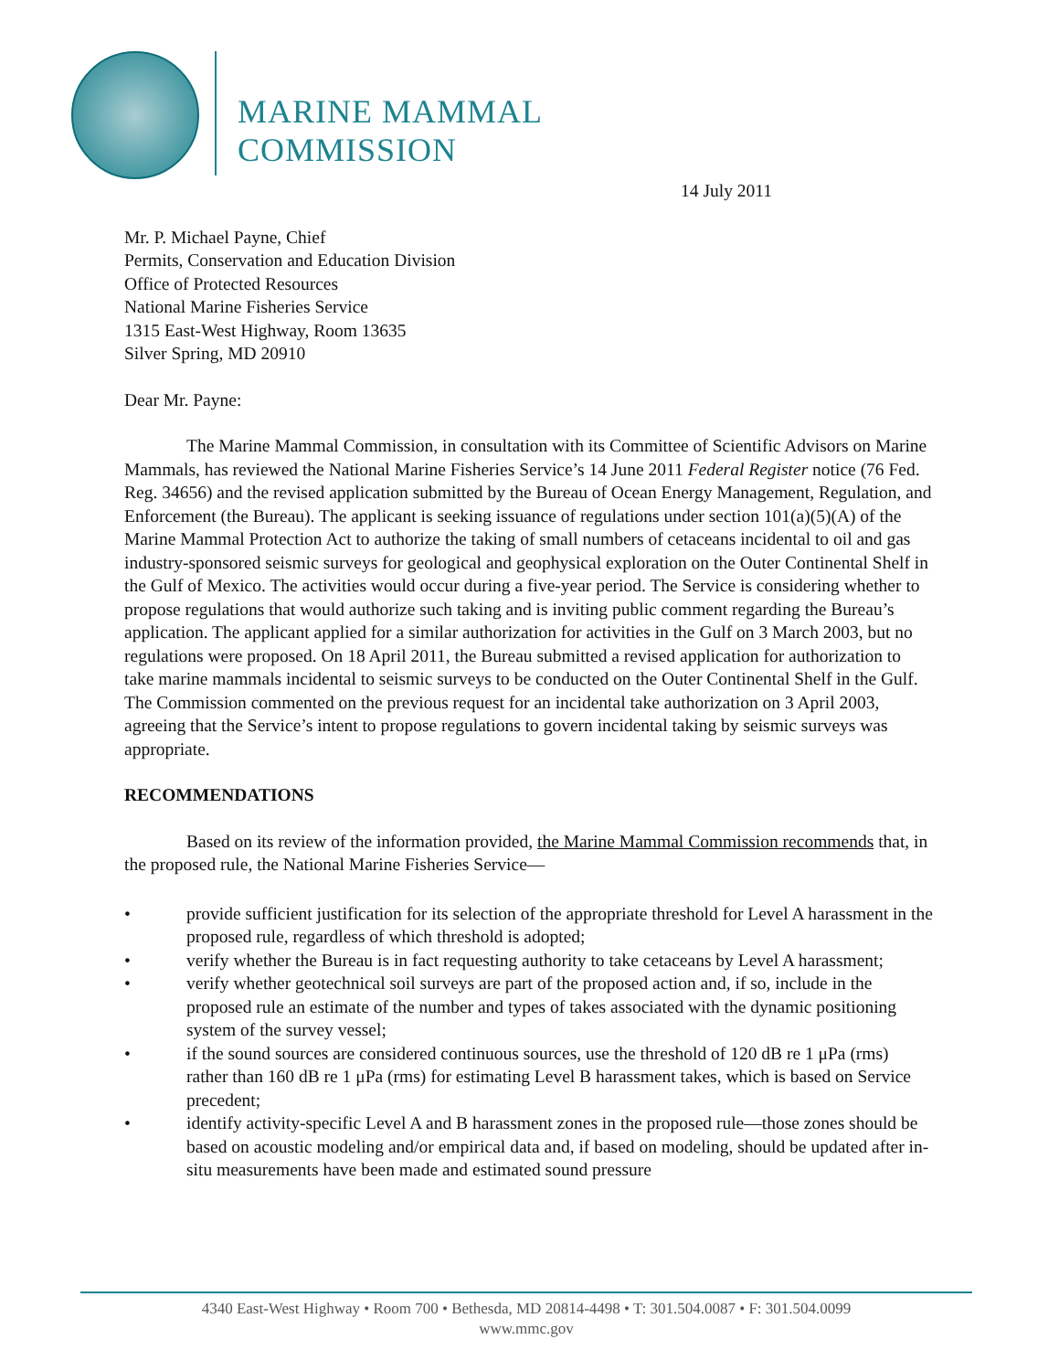MARINE MAMMAL COMMISSION
14 July 2011
Mr. P. Michael Payne, Chief
Permits, Conservation and Education Division
Office of Protected Resources
National Marine Fisheries Service
1315 East-West Highway, Room 13635
Silver Spring, MD 20910
Dear Mr. Payne:
The Marine Mammal Commission, in consultation with its Committee of Scientific Advisors on Marine Mammals, has reviewed the National Marine Fisheries Service’s 14 June 2011 Federal Register notice (76 Fed. Reg. 34656) and the revised application submitted by the Bureau of Ocean Energy Management, Regulation, and Enforcement (the Bureau). The applicant is seeking issuance of regulations under section 101(a)(5)(A) of the Marine Mammal Protection Act to authorize the taking of small numbers of cetaceans incidental to oil and gas industry-sponsored seismic surveys for geological and geophysical exploration on the Outer Continental Shelf in the Gulf of Mexico. The activities would occur during a five-year period. The Service is considering whether to propose regulations that would authorize such taking and is inviting public comment regarding the Bureau’s application. The applicant applied for a similar authorization for activities in the Gulf on 3 March 2003, but no regulations were proposed. On 18 April 2011, the Bureau submitted a revised application for authorization to take marine mammals incidental to seismic surveys to be conducted on the Outer Continental Shelf in the Gulf. The Commission commented on the previous request for an incidental take authorization on 3 April 2003, agreeing that the Service’s intent to propose regulations to govern incidental taking by seismic surveys was appropriate.
RECOMMENDATIONS
Based on its review of the information provided, the Marine Mammal Commission recommends that, in the proposed rule, the National Marine Fisheries Service—
• provide sufficient justification for its selection of the appropriate threshold for Level A harassment in the proposed rule, regardless of which threshold is adopted;
• verify whether the Bureau is in fact requesting authority to take cetaceans by Level A harassment;
• verify whether geotechnical soil surveys are part of the proposed action and, if so, include in the proposed rule an estimate of the number and types of takes associated with the dynamic positioning system of the survey vessel;
• if the sound sources are considered continuous sources, use the threshold of 120 dB re 1 μPa (rms) rather than 160 dB re 1 μPa (rms) for estimating Level B harassment takes, which is based on Service precedent;
• identify activity-specific Level A and B harassment zones in the proposed rule—those zones should be based on acoustic modeling and/or empirical data and, if based on modeling, should be updated after in-situ measurements have been made and estimated sound pressure
4340 East-West Highway • Room 700 • Bethesda, MD 20814-4498 • T: 301.504.0087 • F: 301.504.0099
www.mmc.gov